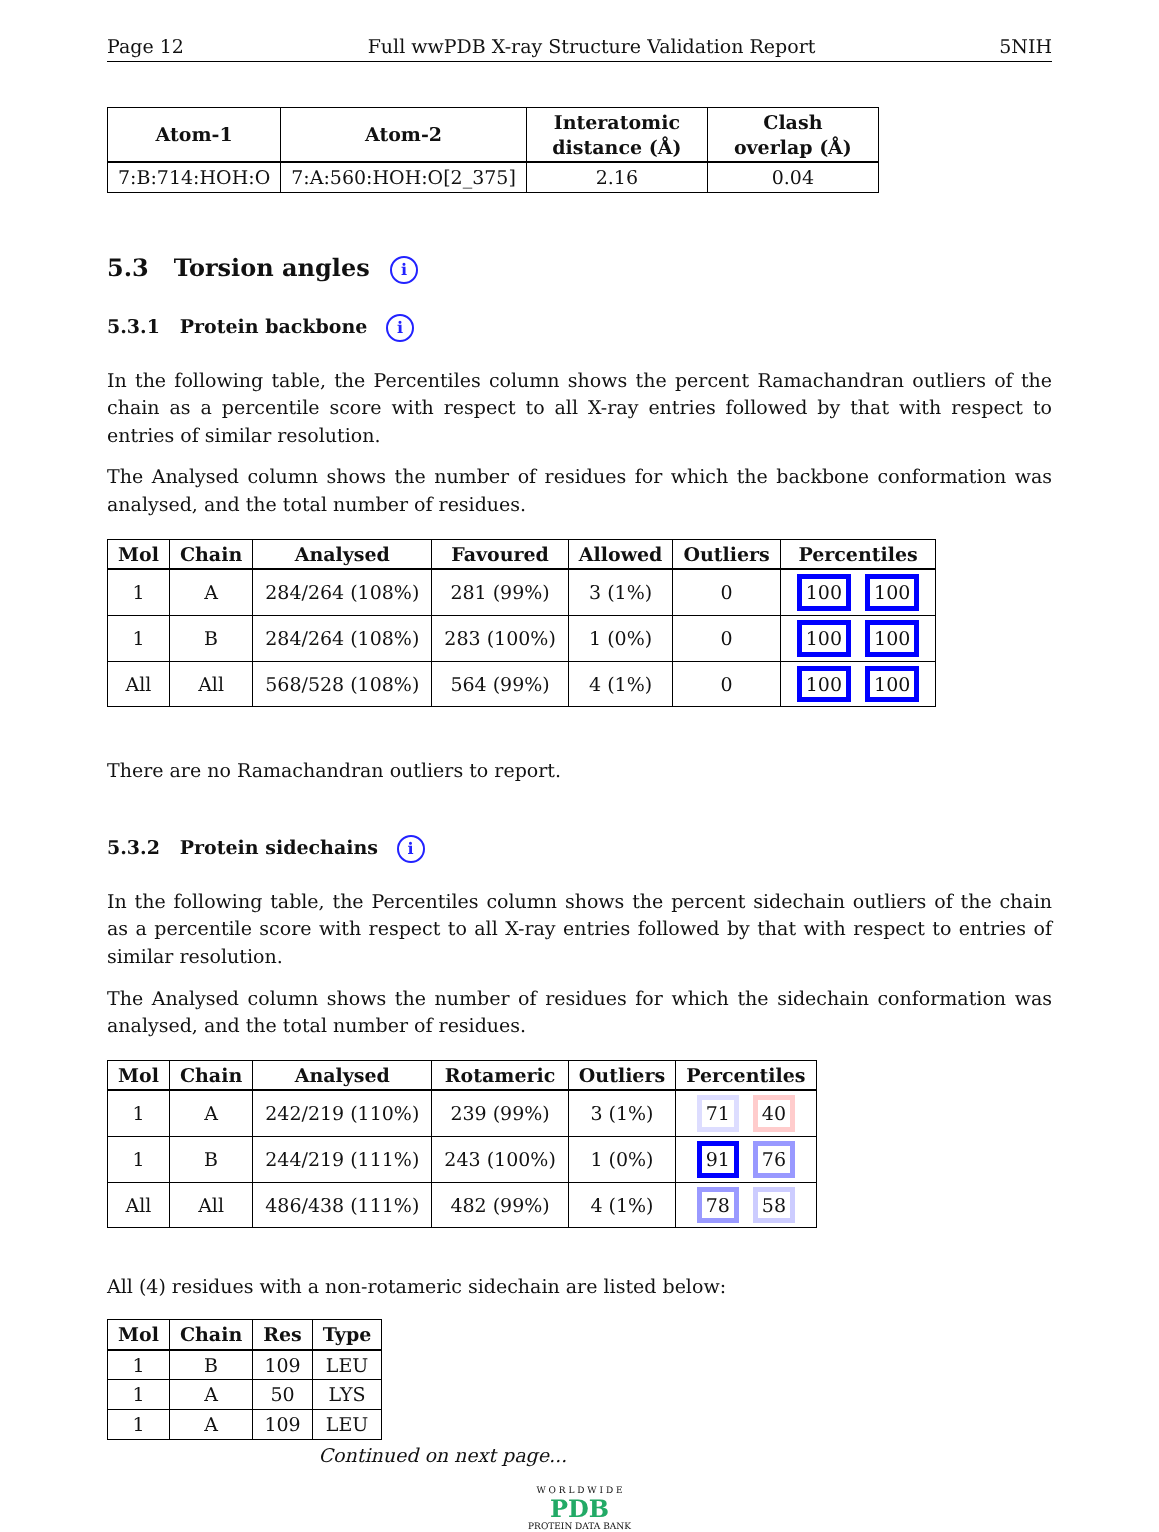Page 12 Full wwPDB X-ray Structure Validation Report 5NIH
| Atom-1 | Atom-2 | Interatomic distance (Å) | Clash overlap (Å) |
| --- | --- | --- | --- |
| 7:B:714:HOH:O | 7:A:560:HOH:O[2_375] | 2.16 | 0.04 |
5.3 Torsion angles i
5.3.1 Protein backbone i
In the following table, the Percentiles column shows the percent Ramachandran outliers of the chain as a percentile score with respect to all X-ray entries followed by that with respect to entries of similar resolution.
The Analysed column shows the number of residues for which the backbone conformation was analysed, and the total number of residues.
| Mol | Chain | Analysed | Favoured | Allowed | Outliers | Percentiles |
| --- | --- | --- | --- | --- | --- | --- |
| 1 | A | 284/264 (108%) | 281 (99%) | 3 (1%) | 0 | 100 100 |
| 1 | B | 284/264 (108%) | 283 (100%) | 1 (0%) | 0 | 100 100 |
| All | All | 568/528 (108%) | 564 (99%) | 4 (1%) | 0 | 100 100 |
There are no Ramachandran outliers to report.
5.3.2 Protein sidechains i
In the following table, the Percentiles column shows the percent sidechain outliers of the chain as a percentile score with respect to all X-ray entries followed by that with respect to entries of similar resolution.
The Analysed column shows the number of residues for which the sidechain conformation was analysed, and the total number of residues.
| Mol | Chain | Analysed | Rotameric | Outliers | Percentiles |
| --- | --- | --- | --- | --- | --- |
| 1 | A | 242/219 (110%) | 239 (99%) | 3 (1%) | 71 40 |
| 1 | B | 244/219 (111%) | 243 (100%) | 1 (0%) | 91 76 |
| All | All | 486/438 (111%) | 482 (99%) | 4 (1%) | 78 58 |
All (4) residues with a non-rotameric sidechain are listed below:
| Mol | Chain | Res | Type |
| --- | --- | --- | --- |
| 1 | B | 109 | LEU |
| 1 | A | 50 | LYS |
| 1 | A | 109 | LEU |
Continued on next page...
W O R L D W I D E
PDB
PROTEIN DATA BANK